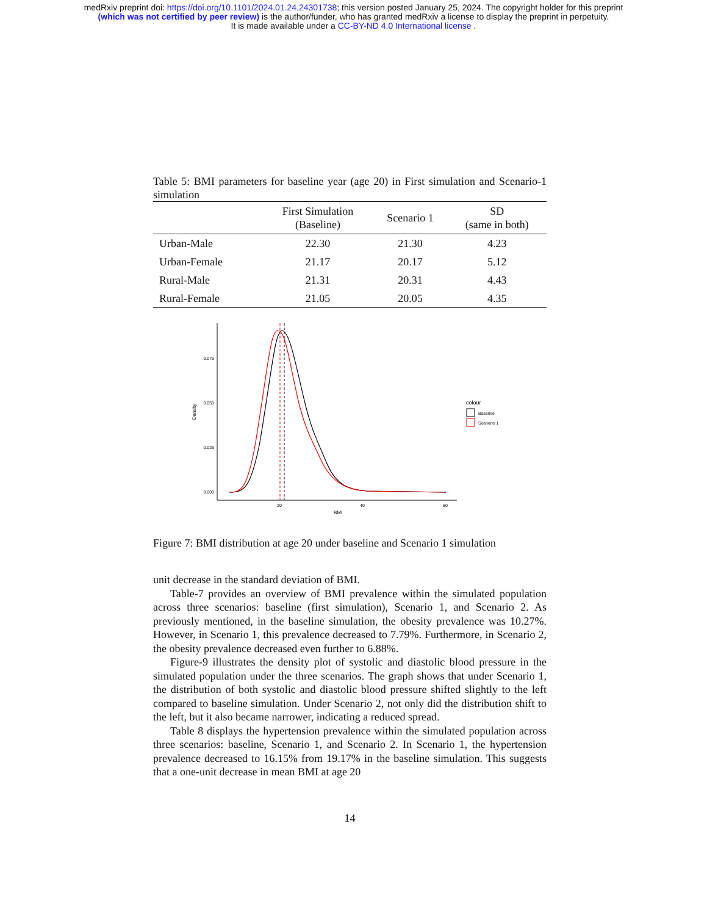medRxiv preprint doi: https://doi.org/10.1101/2024.01.24.24301738; this version posted January 25, 2024. The copyright holder for this preprint
(which was not certified by peer review) is the author/funder, who has granted medRxiv a license to display the preprint in perpetuity.
It is made available under a CC-BY-ND 4.0 International license .
Table 5: BMI parameters for baseline year (age 20) in First simulation and Scenario-1 simulation
| | First Simulation (Baseline) | Scenario 1 | SD (same in both) |
| --- | --- | --- | --- |
| Urban-Male | 22.30 | 21.30 | 4.23 |
| Urban-Female | 21.17 | 20.17 | 5.12 |
| Rural-Male | 21.31 | 20.31 | 4.43 |
| Rural-Female | 21.05 | 20.05 | 4.35 |
0.075
0.050
0.025
0.000
20
40
60
BMI
Density
colour
Baseline
Scenerio 1
Figure 7: BMI distribution at age 20 under baseline and Scenario 1 simulation
unit decrease in the standard deviation of BMI.
Table-7 provides an overview of BMI prevalence within the simulated population across three scenarios: baseline (first simulation), Scenario 1, and Scenario 2. As previously mentioned, in the baseline simulation, the obesity prevalence was 10.27%. However, in Scenario 1, this prevalence decreased to 7.79%. Furthermore, in Scenario 2, the obesity prevalence decreased even further to 6.88%.
Figure-9 illustrates the density plot of systolic and diastolic blood pressure in the simulated population under the three scenarios. The graph shows that under Scenario 1, the distribution of both systolic and diastolic blood pressure shifted slightly to the left compared to baseline simulation. Under Scenario 2, not only did the distribution shift to the left, but it also became narrower, indicating a reduced spread.
Table 8 displays the hypertension prevalence within the simulated population across three scenarios: baseline, Scenario 1, and Scenario 2. In Scenario 1, the hypertension prevalence decreased to 16.15% from 19.17% in the baseline simulation. This suggests that a one-unit decrease in mean BMI at age 20
14